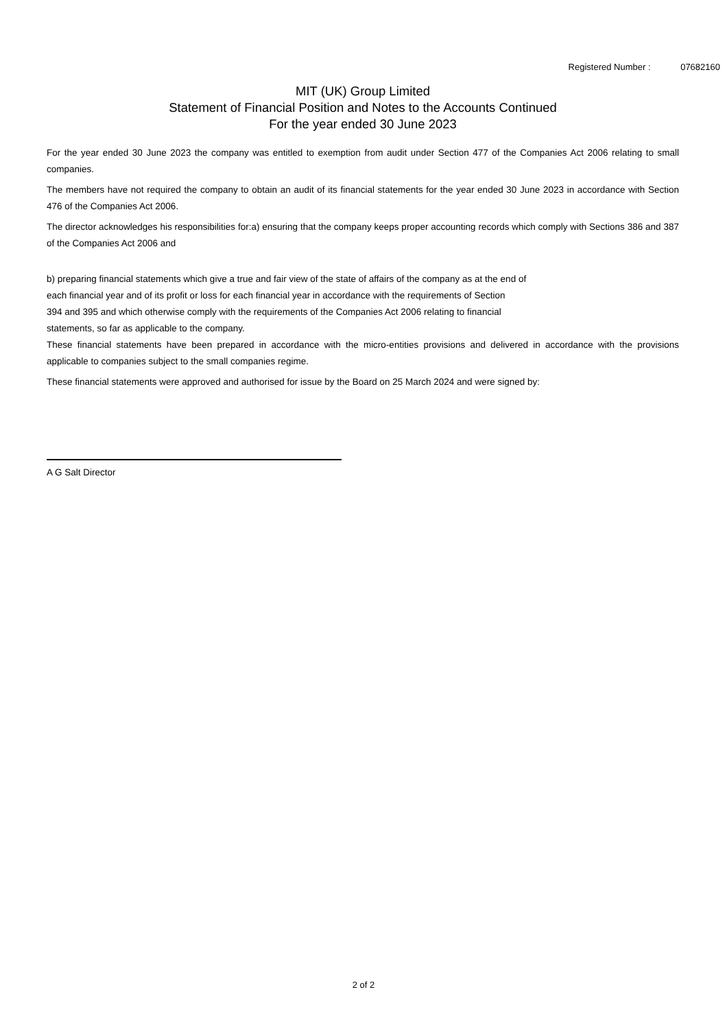Registered Number : 07682160
MIT (UK) Group Limited
Statement of Financial Position and Notes to the Accounts Continued
For the year ended 30 June 2023
For the year ended 30 June 2023 the company was entitled to exemption from audit under Section 477 of the Companies Act 2006 relating to small companies.
The members have not required the company to obtain an audit of its financial statements for the year ended 30 June 2023 in accordance with Section 476 of the Companies Act 2006.
The director acknowledges his responsibilities for:a) ensuring that the company keeps proper accounting records which comply with Sections 386 and 387 of the Companies Act 2006 and
b) preparing financial statements which give a true and fair view of the state of affairs of the company as at the end of
each financial year and of its profit or loss for each financial year in accordance with the requirements of Section
394 and 395 and which otherwise comply with the requirements of the Companies Act 2006 relating to financial
statements, so far as applicable to the company.
These financial statements have been prepared in accordance with the micro-entities provisions and delivered in accordance with the provisions applicable to companies subject to the small companies regime.
These financial statements were approved and authorised for issue by the Board on 25 March 2024 and were signed by:
A G Salt Director
2 of 2